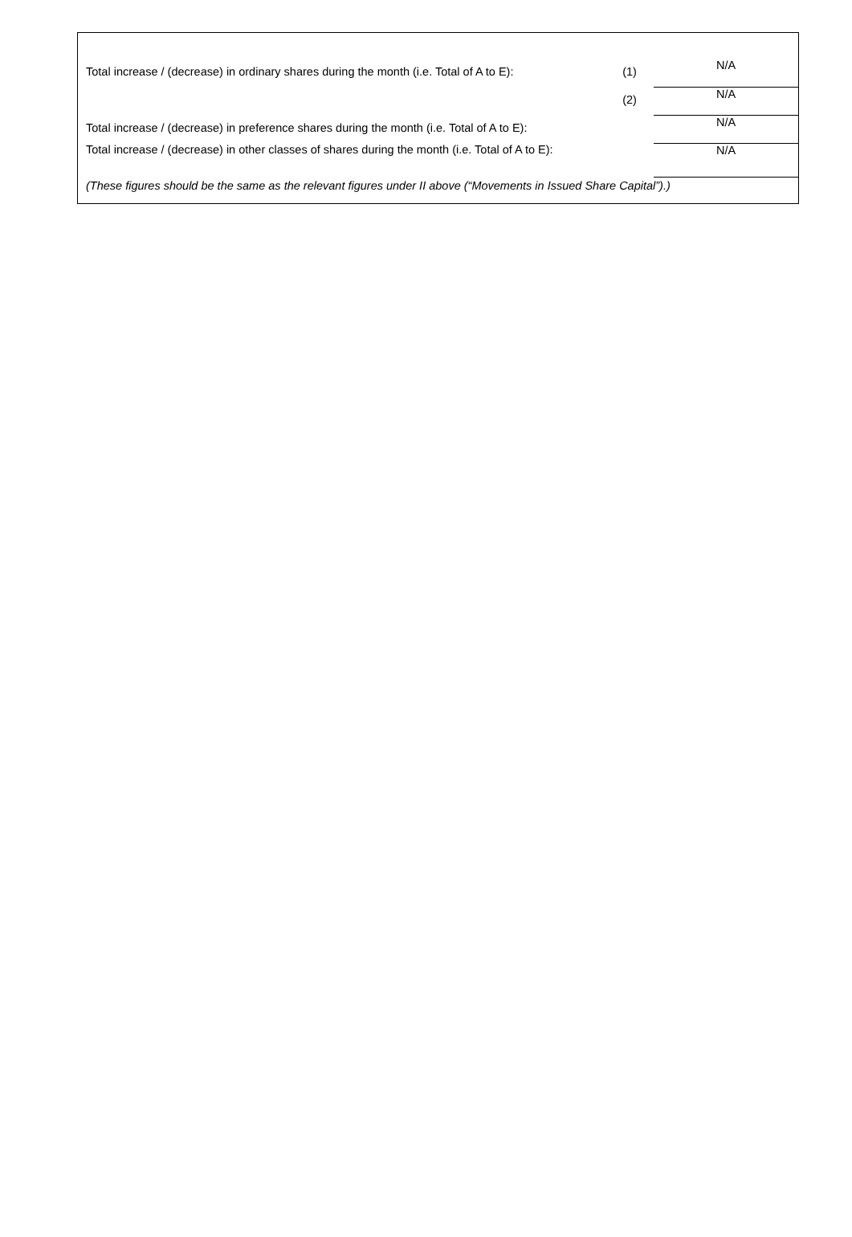| Total increase / (decrease) in ordinary shares during the month (i.e. Total of A to E): | (1) | N/A |
| | (2) | N/A |
| Total increase / (decrease) in preference shares during the month (i.e. Total of A to E): | | N/A |
| Total increase / (decrease) in other classes of shares during the month (i.e. Total of A to E): | | N/A |
| (These figures should be the same as the relevant figures under II above (“Movements in Issued Share Capital”).) | | |